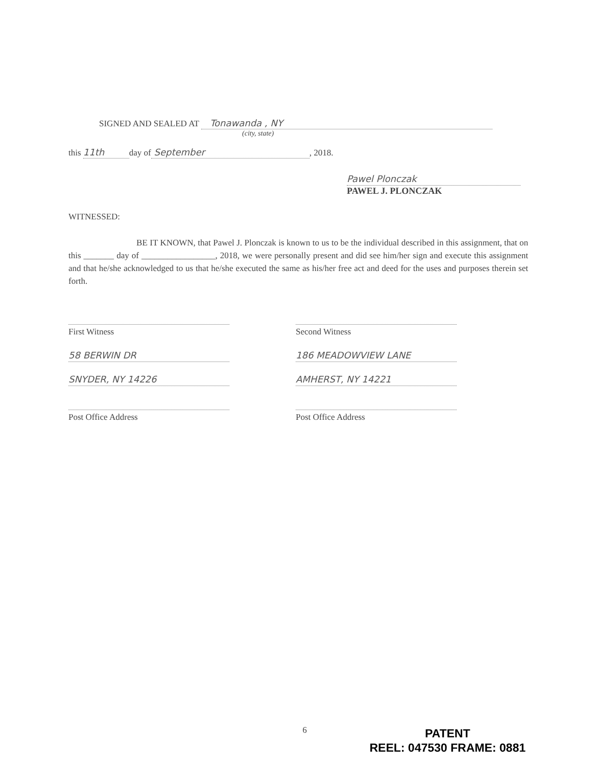SIGNED AND SEALED AT Tonawanda , NY
(city, state)
this 11th day of September, 2018.
Pawel Plonczak
PAWEL J. PLONCZAK
WITNESSED:
BE IT KNOWN, that Pawel J. Plonczak is known to us to be the individual described in this assignment, that on this _______ day of _________________, 2018, we were personally present and did see him/her sign and execute this assignment and that he/she acknowledged to us that he/she executed the same as his/her free act and deed for the uses and purposes therein set forth.
First Witness
58 BERWIN DR
SNYDER, NY 14226
Post Office Address
Second Witness
186 MEADOWVIEW LANE
AMHERST, NY 14221
Post Office Address
6
PATENT
REEL: 047530 FRAME: 0881